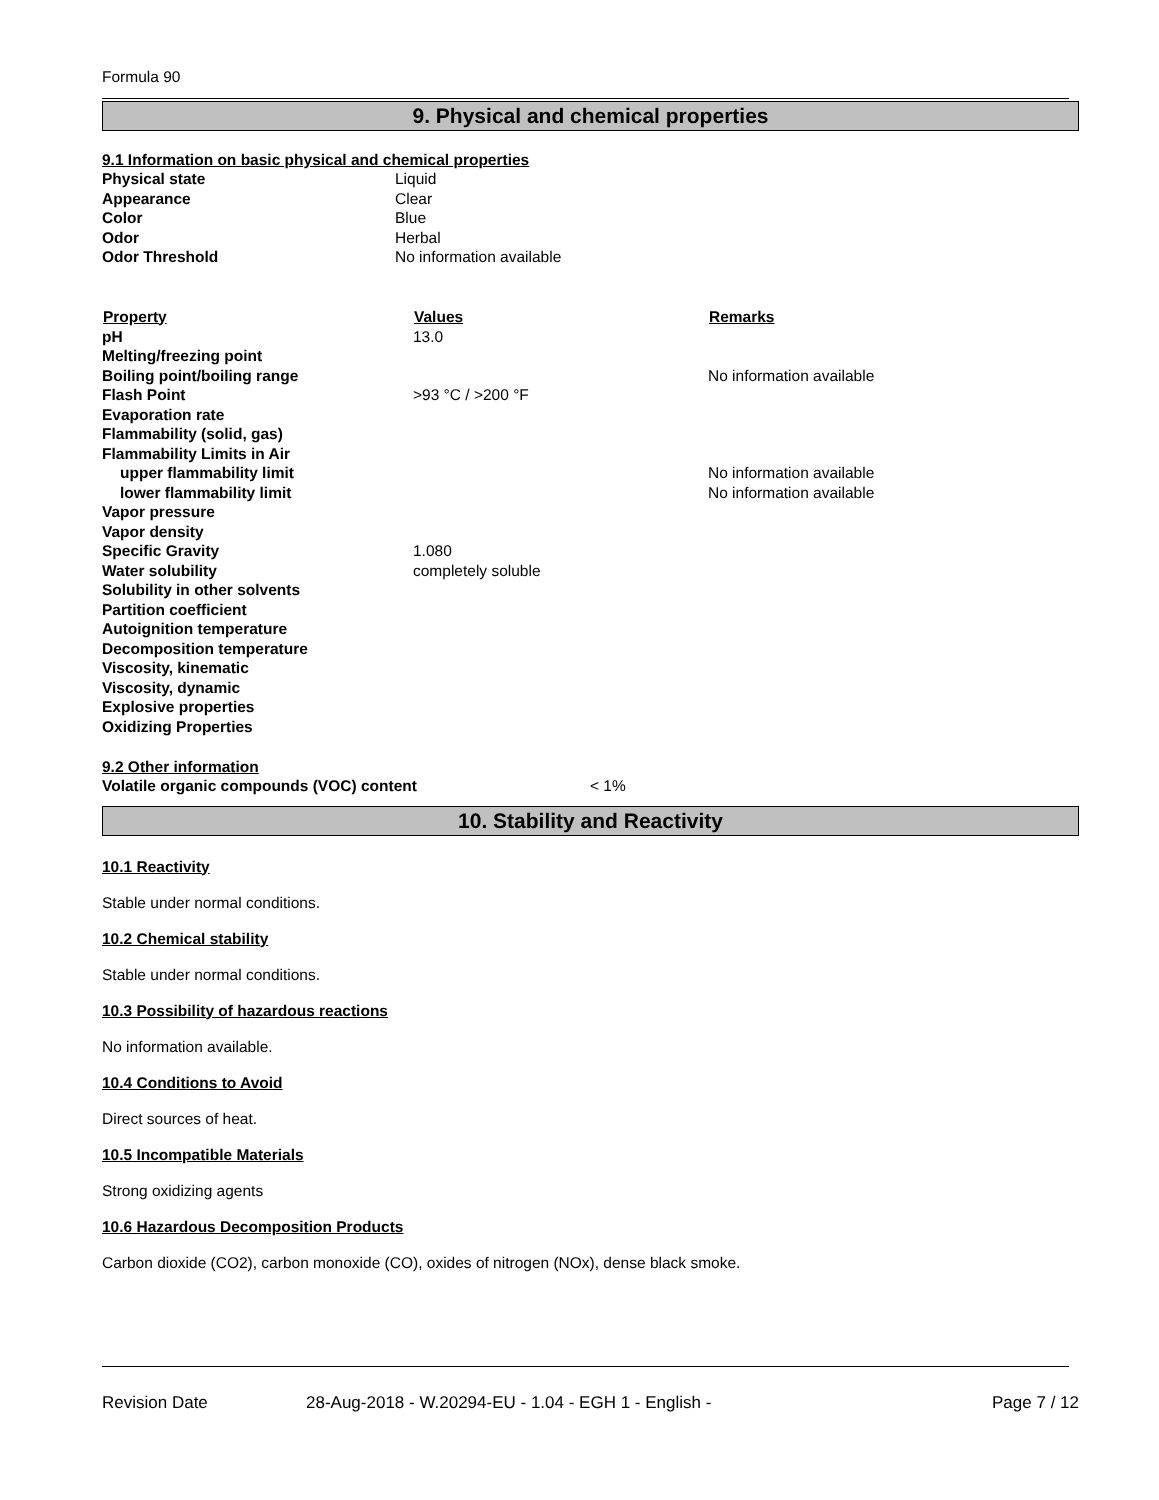Formula 90
9. Physical and chemical properties
9.1 Information on basic physical and chemical properties
| Physical state | Liquid |
| Appearance | Clear |
| Color | Blue |
| Odor | Herbal |
| Odor Threshold | No information available |
| Property | Values | Remarks |
| --- | --- | --- |
| pH | 13.0 | |
| Melting/freezing point | | |
| Boiling point/boiling range | | No information available |
| Flash Point | >93 °C / >200 °F | |
| Evaporation rate | | |
| Flammability (solid, gas) | | |
| Flammability Limits in Air | | |
| upper flammability limit | | No information available |
| lower flammability limit | | No information available |
| Vapor pressure | | |
| Vapor density | | |
| Specific Gravity | 1.080 | |
| Water solubility | completely soluble | |
| Solubility in other solvents | | |
| Partition coefficient | | |
| Autoignition temperature | | |
| Decomposition temperature | | |
| Viscosity, kinematic | | |
| Viscosity, dynamic | | |
| Explosive properties | | |
| Oxidizing Properties | | |
9.2 Other information
| Volatile organic compounds (VOC) content | < 1% |
10. Stability and Reactivity
10.1 Reactivity
Stable under normal conditions.
10.2 Chemical stability
Stable under normal conditions.
10.3 Possibility of hazardous reactions
No information available.
10.4 Conditions to Avoid
Direct sources of heat.
10.5 Incompatible Materials
Strong oxidizing agents
10.6 Hazardous Decomposition Products
Carbon dioxide (CO2), carbon monoxide (CO), oxides of nitrogen (NOx), dense black smoke.
Revision Date 28-Aug-2018 - W.20294-EU - 1.04 - EGH 1 - English - Page 7 / 12